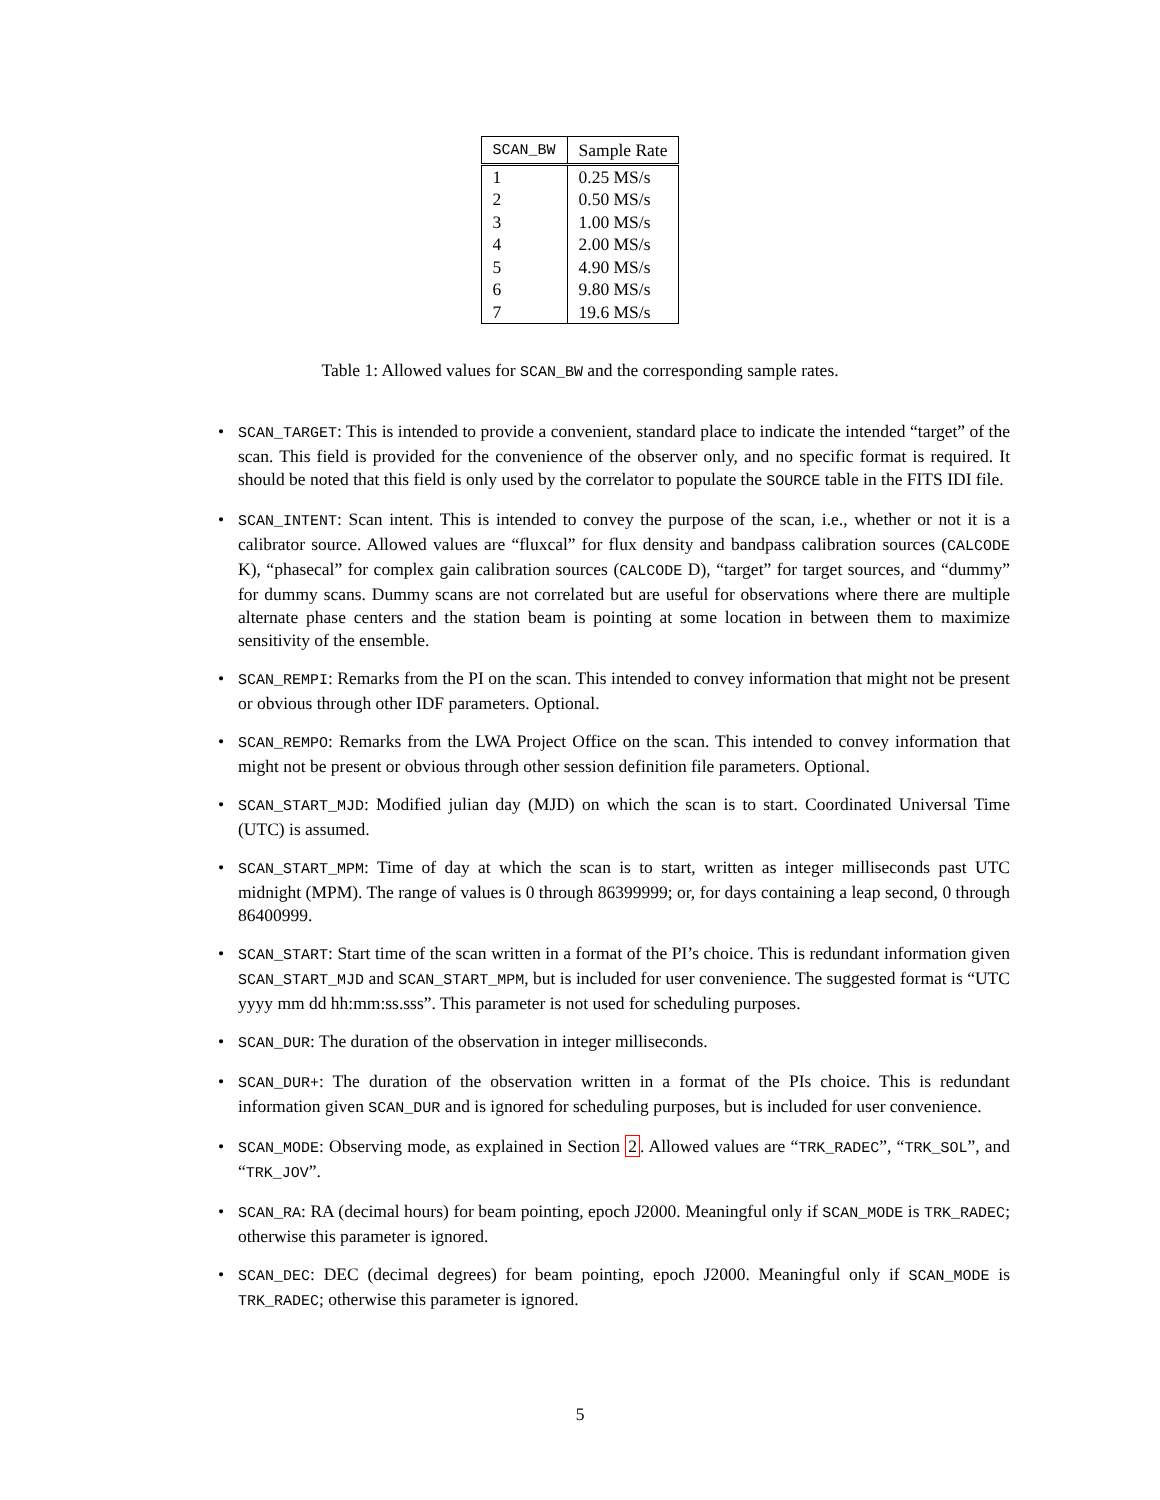| SCAN_BW | Sample Rate |
| --- | --- |
| 1 | 0.25 MS/s |
| 2 | 0.50 MS/s |
| 3 | 1.00 MS/s |
| 4 | 2.00 MS/s |
| 5 | 4.90 MS/s |
| 6 | 9.80 MS/s |
| 7 | 19.6 MS/s |
Table 1: Allowed values for SCAN_BW and the corresponding sample rates.
• SCAN_TARGET: This is intended to provide a convenient, standard place to indicate the intended “target” of the scan. This field is provided for the convenience of the observer only, and no specific format is required. It should be noted that this field is only used by the correlator to populate the SOURCE table in the FITS IDI file.
• SCAN_INTENT: Scan intent. This is intended to convey the purpose of the scan, i.e., whether or not it is a calibrator source. Allowed values are “fluxcal” for flux density and bandpass calibration sources (CALCODE K), “phasecal” for complex gain calibration sources (CALCODE D), “target” for target sources, and “dummy” for dummy scans. Dummy scans are not correlated but are useful for observations where there are multiple alternate phase centers and the station beam is pointing at some location in between them to maximize sensitivity of the ensemble.
• SCAN_REMPI: Remarks from the PI on the scan. This intended to convey information that might not be present or obvious through other IDF parameters. Optional.
• SCAN_REMPO: Remarks from the LWA Project Office on the scan. This intended to convey information that might not be present or obvious through other session definition file parameters. Optional.
• SCAN_START_MJD: Modified julian day (MJD) on which the scan is to start. Coordinated Universal Time (UTC) is assumed.
• SCAN_START_MPM: Time of day at which the scan is to start, written as integer milliseconds past UTC midnight (MPM). The range of values is 0 through 86399999; or, for days containing a leap second, 0 through 86400999.
• SCAN_START: Start time of the scan written in a format of the PI’s choice. This is redundant information given SCAN_START_MJD and SCAN_START_MPM, but is included for user convenience. The suggested format is “UTC yyyy mm dd hh:mm:ss.sss”. This parameter is not used for scheduling purposes.
• SCAN_DUR: The duration of the observation in integer milliseconds.
• SCAN_DUR+: The duration of the observation written in a format of the PIs choice. This is redundant information given SCAN_DUR and is ignored for scheduling purposes, but is included for user convenience.
• SCAN_MODE: Observing mode, as explained in Section 2. Allowed values are “TRK_RADEC”, “TRK_SOL”, and “TRK_JOV”.
• SCAN_RA: RA (decimal hours) for beam pointing, epoch J2000. Meaningful only if SCAN_MODE is TRK_RADEC; otherwise this parameter is ignored.
• SCAN_DEC: DEC (decimal degrees) for beam pointing, epoch J2000. Meaningful only if SCAN_MODE is TRK_RADEC; otherwise this parameter is ignored.
5